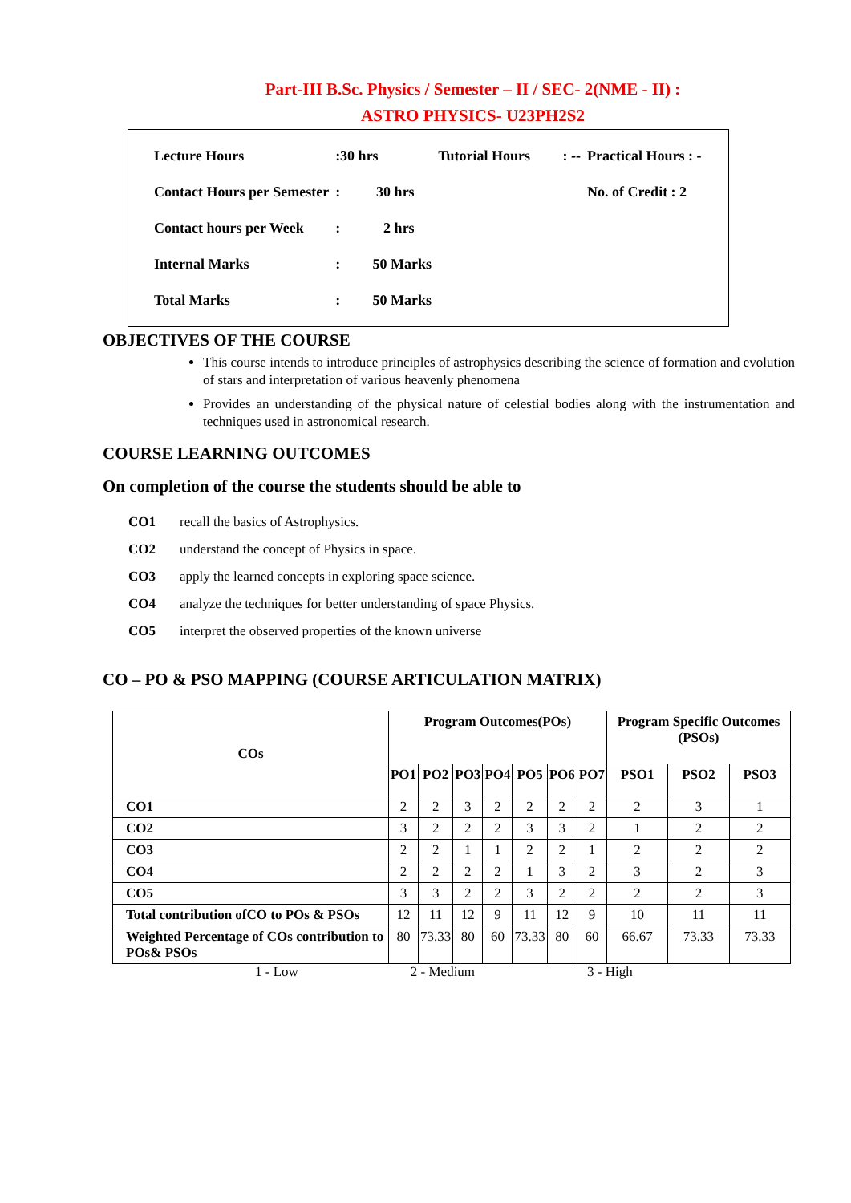Part-III B.Sc. Physics / Semester – II / SEC- 2(NME - II) :
ASTRO PHYSICS- U23PH2S2
| Lecture Hours | :30 hrs | Tutorial Hours : -- | Practical Hours : - |
| Contact Hours per Semester | : 30 hrs | | No. of Credit : 2 |
| Contact hours per Week | : 2 hrs | | |
| Internal Marks | : 50 Marks | | |
| Total Marks | : 50 Marks | | |
OBJECTIVES OF THE COURSE
This course intends to introduce principles of astrophysics describing the science of formation and evolution of stars and interpretation of various heavenly phenomena
Provides an understanding of the physical nature of celestial bodies along with the instrumentation and techniques used in astronomical research.
COURSE LEARNING OUTCOMES
On completion of the course the students should be able to
| CO1 | recall the basics of Astrophysics. |
| CO2 | understand the concept of Physics in space. |
| CO3 | apply the learned concepts in exploring space science. |
| CO4 | analyze the techniques for better understanding of space Physics. |
| CO5 | interpret the observed properties of the known universe |
CO – PO & PSO MAPPING (COURSE ARTICULATION MATRIX)
| COs | Program Outcomes(POs) | | | | | | | Program Specific Outcomes (PSOs) | | |
| --- | --- | --- | --- | --- | --- | --- | --- | --- | --- | --- |
| | PO1 | PO2 | PO3 | PO4 | PO5 | PO6 | PO7 | PSO1 | PSO2 | PSO3 |
| CO1 | 2 | 2 | 3 | 2 | 2 | 2 | 2 | 2 | 3 | 1 |
| CO2 | 3 | 2 | 2 | 2 | 3 | 3 | 2 | 1 | 2 | 2 |
| CO3 | 2 | 2 | 1 | 1 | 2 | 2 | 1 | 2 | 2 | 2 |
| CO4 | 2 | 2 | 2 | 2 | 1 | 3 | 2 | 3 | 2 | 3 |
| CO5 | 3 | 3 | 2 | 2 | 3 | 2 | 2 | 2 | 2 | 3 |
| Total contribution ofCO to POs & PSOs | 12 | 11 | 12 | 9 | 11 | 12 | 9 | 10 | 11 | 11 |
| Weighted Percentage of COs contribution to POs& PSOs | 80 | 73.33 | 80 | 60 | 73.33 | 80 | 60 | 66.67 | 73.33 | 73.33 |
1 - Low 2 - Medium 3 - High